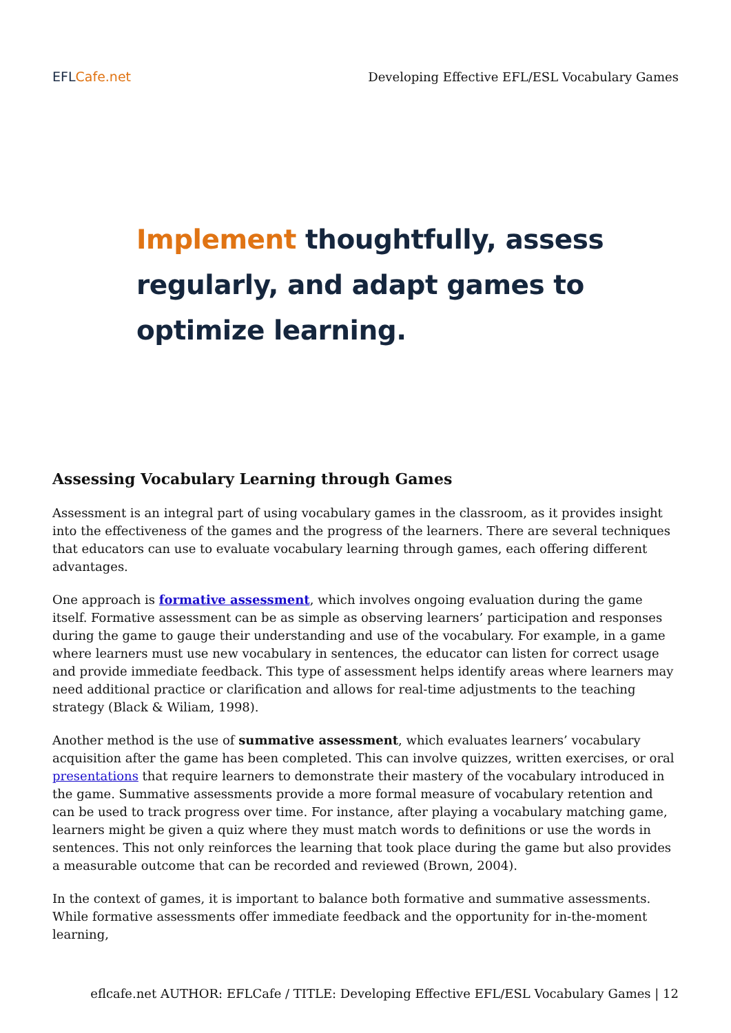EFLCafe.net Developing Effective EFL/ESL Vocabulary Games
Implement thoughtfully, assess
regularly, and adapt games to
optimize learning.
Assessing Vocabulary Learning through Games
Assessment is an integral part of using vocabulary games in the classroom, as it provides insight into the effectiveness of the games and the progress of the learners. There are several techniques that educators can use to evaluate vocabulary learning through games, each offering different advantages.
One approach is formative assessment, which involves ongoing evaluation during the game itself. Formative assessment can be as simple as observing learners’ participation and responses during the game to gauge their understanding and use of the vocabulary. For example, in a game where learners must use new vocabulary in sentences, the educator can listen for correct usage and provide immediate feedback. This type of assessment helps identify areas where learners may need additional practice or clarification and allows for real-time adjustments to the teaching strategy (Black & Wiliam, 1998).
Another method is the use of summative assessment, which evaluates learners’ vocabulary acquisition after the game has been completed. This can involve quizzes, written exercises, or oral presentations that require learners to demonstrate their mastery of the vocabulary introduced in the game. Summative assessments provide a more formal measure of vocabulary retention and can be used to track progress over time. For instance, after playing a vocabulary matching game, learners might be given a quiz where they must match words to definitions or use the words in sentences. This not only reinforces the learning that took place during the game but also provides a measurable outcome that can be recorded and reviewed (Brown, 2004).
In the context of games, it is important to balance both formative and summative assessments. While formative assessments offer immediate feedback and the opportunity for in-the-moment learning,
eflcafe.net AUTHOR: EFLCafe / TITLE: Developing Effective EFL/ESL Vocabulary Games | 12